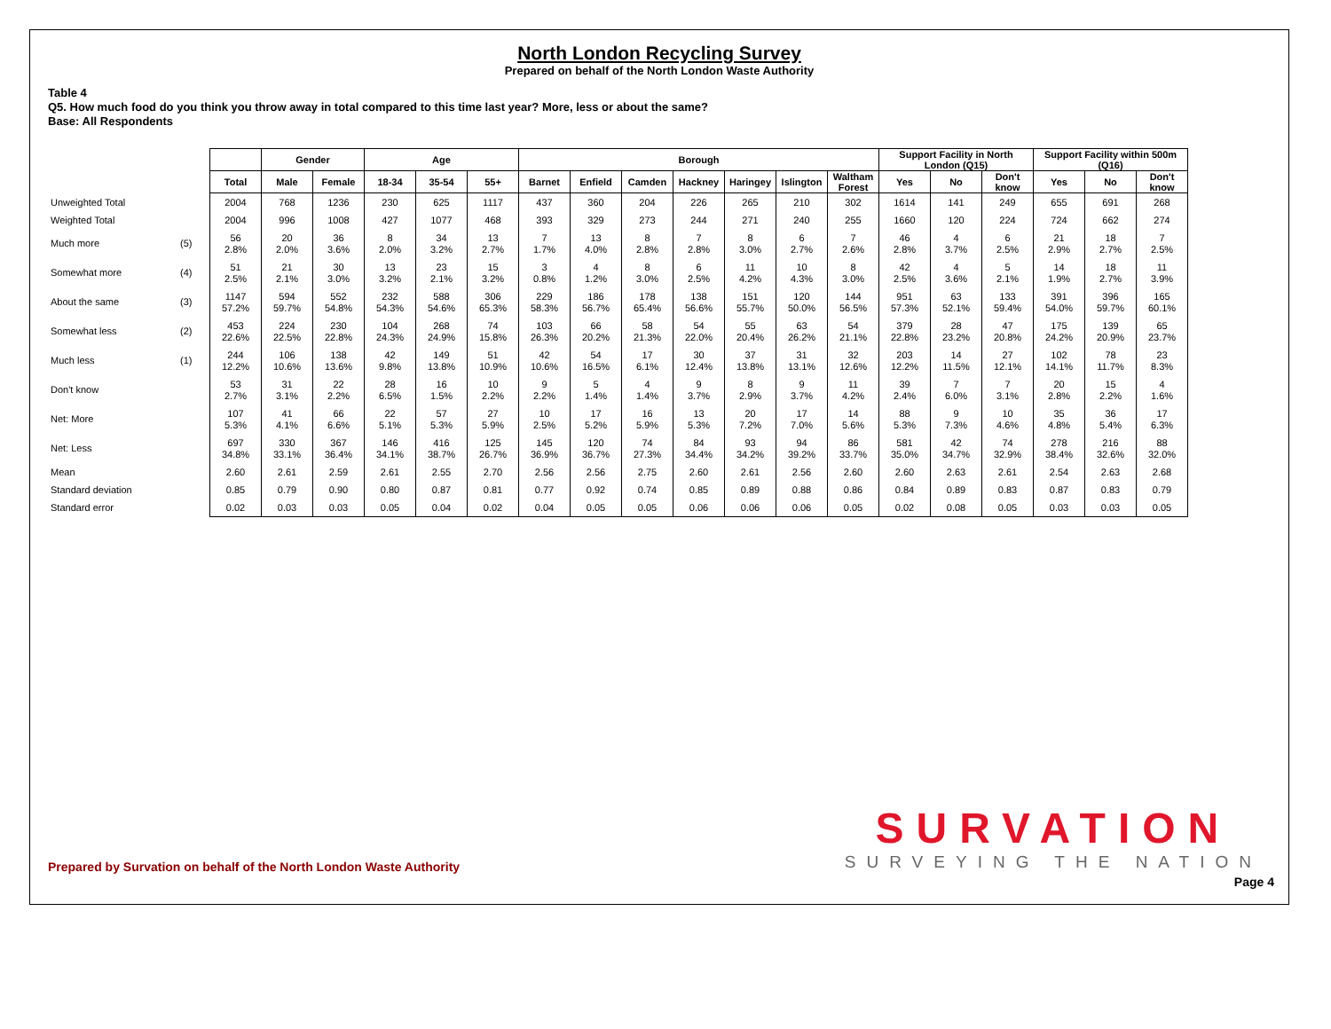North London Recycling Survey
Prepared on behalf of the North London Waste Authority
Table 4
Q5. How much food do you think you throw away in total compared to this time last year? More, less or about the same?
Base: All Respondents
| | | | Gender | | Age | | | Borough | | | | | | | Support Facility in North London (Q15) | | | Support Facility within 500m (Q16) | | |
| | | Total | Male | Female | 18-34 | 35-54 | 55+ | Barnet | Enfield | Camden | Hackney | Haringey | Islington | Waltham Forest | Yes | No | Don't know | Yes | No | Don't know |
| Unweighted Total | | 2004 | 768 | 1236 | 230 | 625 | 1117 | 437 | 360 | 204 | 226 | 265 | 210 | 302 | 1614 | 141 | 249 | 655 | 691 | 268 |
| Weighted Total | | 2004 | 996 | 1008 | 427 | 1077 | 468 | 393 | 329 | 273 | 244 | 271 | 240 | 255 | 1660 | 120 | 224 | 724 | 662 | 274 |
| Much more | (5) | 56 2.8% | 20 2.0% | 36 3.6% | 8 2.0% | 34 3.2% | 13 2.7% | 7 1.7% | 13 4.0% | 8 2.8% | 7 2.8% | 8 3.0% | 6 2.7% | 7 2.6% | 46 2.8% | 4 3.7% | 6 2.5% | 21 2.9% | 18 2.7% | 7 2.5% |
| Somewhat more | (4) | 51 2.5% | 21 2.1% | 30 3.0% | 13 3.2% | 23 2.1% | 15 3.2% | 3 0.8% | 4 1.2% | 8 3.0% | 6 2.5% | 11 4.2% | 10 4.3% | 8 3.0% | 42 2.5% | 4 3.6% | 5 2.1% | 14 1.9% | 18 2.7% | 11 3.9% |
| About the same | (3) | 1147 57.2% | 594 59.7% | 552 54.8% | 232 54.3% | 588 54.6% | 306 65.3% | 229 58.3% | 186 56.7% | 178 65.4% | 138 56.6% | 151 55.7% | 120 50.0% | 144 56.5% | 951 57.3% | 63 52.1% | 133 59.4% | 391 54.0% | 396 59.7% | 165 60.1% |
| Somewhat less | (2) | 453 22.6% | 224 22.5% | 230 22.8% | 104 24.3% | 268 24.9% | 74 15.8% | 103 26.3% | 66 20.2% | 58 21.3% | 54 22.0% | 55 20.4% | 63 26.2% | 54 21.1% | 379 22.8% | 28 23.2% | 47 20.8% | 175 24.2% | 139 20.9% | 65 23.7% |
| Much less | (1) | 244 12.2% | 106 10.6% | 138 13.6% | 42 9.8% | 149 13.8% | 51 10.9% | 42 10.6% | 54 16.5% | 17 6.1% | 30 12.4% | 37 13.8% | 31 13.1% | 32 12.6% | 203 12.2% | 14 11.5% | 27 12.1% | 102 14.1% | 78 11.7% | 23 8.3% |
| Don't know | | 53 2.7% | 31 3.1% | 22 2.2% | 28 6.5% | 16 1.5% | 10 2.2% | 9 2.2% | 5 1.4% | 4 1.4% | 9 3.7% | 8 2.9% | 9 3.7% | 11 4.2% | 39 2.4% | 7 6.0% | 7 3.1% | 20 2.8% | 15 2.2% | 4 1.6% |
| Net: More | | 107 5.3% | 41 4.1% | 66 6.6% | 22 5.1% | 57 5.3% | 27 5.9% | 10 2.5% | 17 5.2% | 16 5.9% | 13 5.3% | 20 7.2% | 17 7.0% | 14 5.6% | 88 5.3% | 9 7.3% | 10 4.6% | 35 4.8% | 36 5.4% | 17 6.3% |
| Net: Less | | 697 34.8% | 330 33.1% | 367 36.4% | 146 34.1% | 416 38.7% | 125 26.7% | 145 36.9% | 120 36.7% | 74 27.3% | 84 34.4% | 93 34.2% | 94 39.2% | 86 33.7% | 581 35.0% | 42 34.7% | 74 32.9% | 278 38.4% | 216 32.6% | 88 32.0% |
| Mean | | 2.60 | 2.61 | 2.59 | 2.61 | 2.55 | 2.70 | 2.56 | 2.56 | 2.75 | 2.60 | 2.61 | 2.56 | 2.60 | 2.60 | 2.63 | 2.61 | 2.54 | 2.63 | 2.68 |
| Standard deviation | | 0.85 | 0.79 | 0.90 | 0.80 | 0.87 | 0.81 | 0.77 | 0.92 | 0.74 | 0.85 | 0.89 | 0.88 | 0.86 | 0.84 | 0.89 | 0.83 | 0.87 | 0.83 | 0.79 |
| Standard error | | 0.02 | 0.03 | 0.03 | 0.05 | 0.04 | 0.02 | 0.04 | 0.05 | 0.05 | 0.06 | 0.06 | 0.06 | 0.05 | 0.02 | 0.08 | 0.05 | 0.03 | 0.03 | 0.05 |
Prepared by Survation on behalf of the North London Waste Authority
SURVATION
SURVEYING THE NATION
Page 4